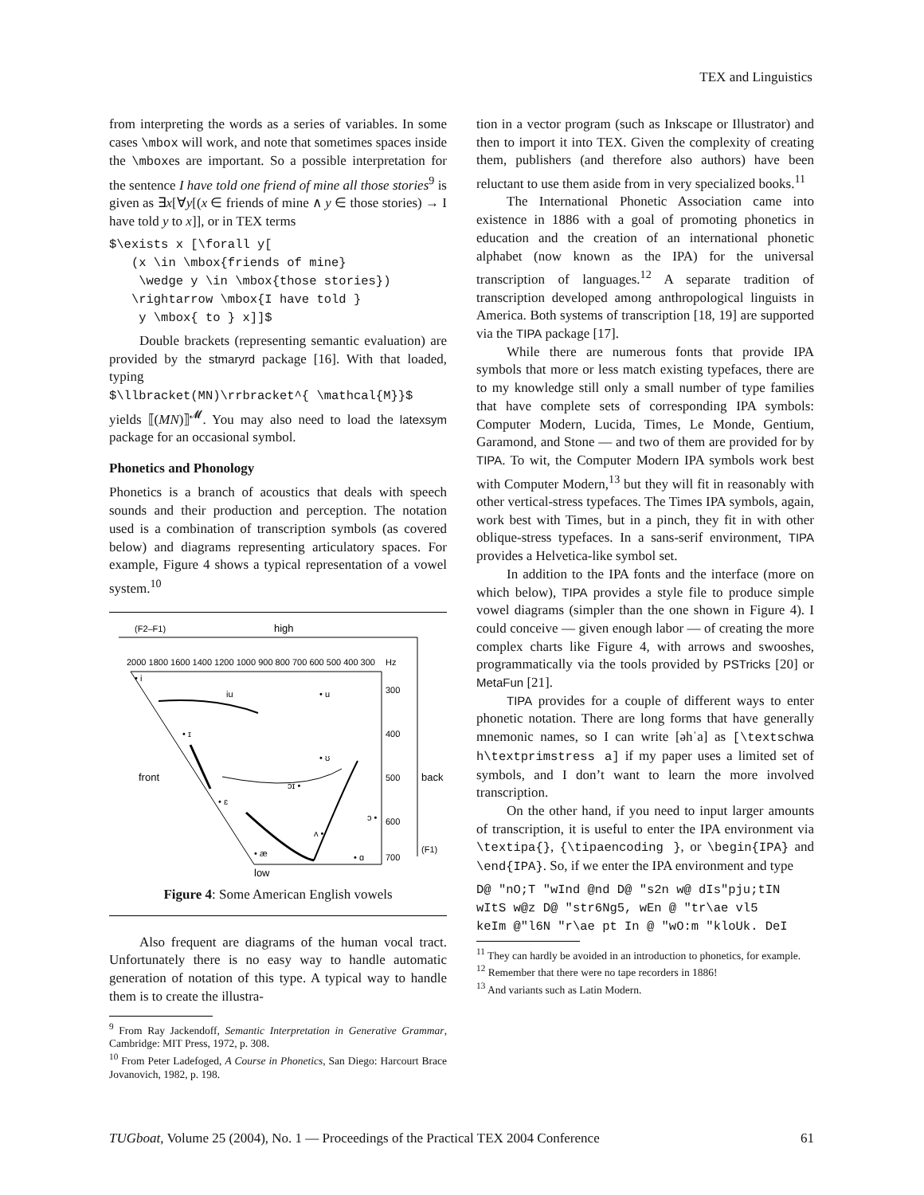TEX and Linguistics
from interpreting the words as a series of variables. In some cases \mbox will work, and note that sometimes spaces inside the \mboxes are important. So a possible interpretation for the sentence I have told one friend of mine all those stories<sup>9</sup> is given as ∃x[∀y[(x ∈ friends of mine ∧ y ∈ those stories) → I have told y to x]], or in TEX terms
$\exists x [\forall y[
   (x \in \mbox{friends of mine}
    \wedge y \in \mbox{those stories})
   \rightarrow \mbox{I have told }
    y \mbox{ to } x]]$
Double brackets (representing semantic evaluation) are provided by the stmaryrd package [16]. With that loaded, typing
$\llbracket(MN)\rrbracket^{ \mathcal{M}}$
yields ⟦(MN)⟧<sup>𝓜</sup>. You may also need to load the latexsym package for an occasional symbol.
Phonetics and Phonology
Phonetics is a branch of acoustics that deals with speech sounds and their production and perception. The notation used is a combination of transcription symbols (as covered below) and diagrams representing articulatory spaces. For example, Figure 4 shows a typical representation of a vowel system.<sup>10</sup>
(F2–F1)
high
2000 1800 1600 1400 1200 1000 900 800 700 600 500 400 300
Hz
• i
iu
• u
300
400
500
600
700
front
back
• ɪ
• ʊ
ɔɪ •
• ɛ
ɔ •
ʌ •
• æ
• ɑ
(F1)
low
Figure 4: Some American English vowels
Also frequent are diagrams of the human vocal tract. Unfortunately there is no easy way to handle automatic generation of notation of this type. A typical way to handle them is to create the illustra-
<sup>9</sup> From Ray Jackendoff, Semantic Interpretation in Generative Grammar, Cambridge: MIT Press, 1972, p. 308.
<sup>10</sup> From Peter Ladefoged, A Course in Phonetics, San Diego: Harcourt Brace Jovanovich, 1982, p. 198.
tion in a vector program (such as Inkscape or Illustrator) and then to import it into TEX. Given the complexity of creating them, publishers (and therefore also authors) have been reluctant to use them aside from in very specialized books.<sup>11</sup>
The International Phonetic Association came into existence in 1886 with a goal of promoting phonetics in education and the creation of an international phonetic alphabet (now known as the IPA) for the universal transcription of languages.<sup>12</sup> A separate tradition of transcription developed among anthropological linguists in America. Both systems of transcription [18, 19] are supported via the TIPA package [17].
While there are numerous fonts that provide IPA symbols that more or less match existing typefaces, there are to my knowledge still only a small number of type families that have complete sets of corresponding IPA symbols: Computer Modern, Lucida, Times, Le Monde, Gentium, Garamond, and Stone — and two of them are provided for by TIPA. To wit, the Computer Modern IPA symbols work best with Computer Modern,<sup>13</sup> but they will fit in reasonably with other vertical-stress typefaces. The Times IPA symbols, again, work best with Times, but in a pinch, they fit in with other oblique-stress typefaces. In a sans-serif environment, TIPA provides a Helvetica-like symbol set.
In addition to the IPA fonts and the interface (more on which below), TIPA provides a style file to produce simple vowel diagrams (simpler than the one shown in Figure 4). I could conceive — given enough labor — of creating the more complex charts like Figure 4, with arrows and swooshes, programmatically via the tools provided by PSTricks [20] or MetaFun [21].
TIPA provides for a couple of different ways to enter phonetic notation. There are long forms that have generally mnemonic names, so I can write [əhˈa] as [\textschwa h\textprimstress a] if my paper uses a limited set of symbols, and I don’t want to learn the more involved transcription.
On the other hand, if you need to input larger amounts of transcription, it is useful to enter the IPA environment via \textipa{}, {\tipaencoding }, or \begin{IPA} and \end{IPA}. So, if we enter the IPA environment and type
D@ "nO;T "wInd @nd D@ "s2n w@ dIs"pju;tIN
wItS w@z D@ "str6Ng5, wEn @ "tr\ae vl5
keIm @"l6N "r\ae pt In @ "wO:m "kloUk. DeI
<sup>11</sup> They can hardly be avoided in an introduction to phonetics, for example.
<sup>12</sup> Remember that there were no tape recorders in 1886!
<sup>13</sup> And variants such as Latin Modern.
TUGboat, Volume 25 (2004), No. 1 — Proceedings of the Practical TEX 2004 Conference 61